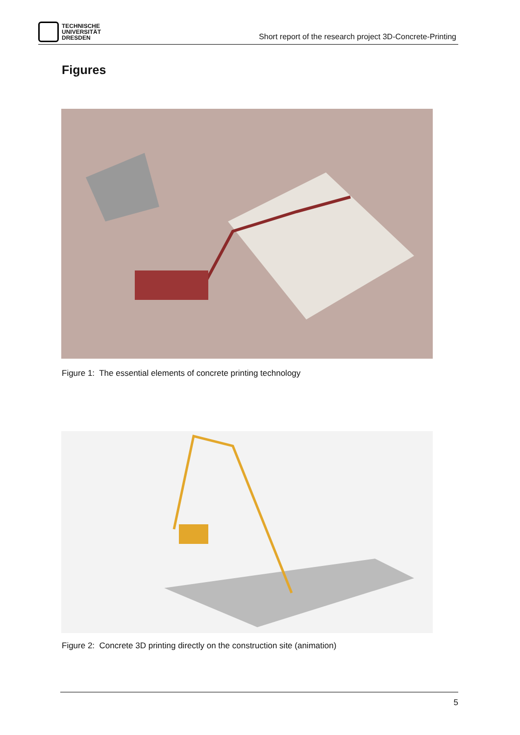TECHNISCHE
UNIVERSITÄT
DRESDEN
Short report of the research project 3D-Concrete-Printing
Figures
Figure 1: The essential elements of concrete printing technology
Figure 2: Concrete 3D printing directly on the construction site (animation)
5